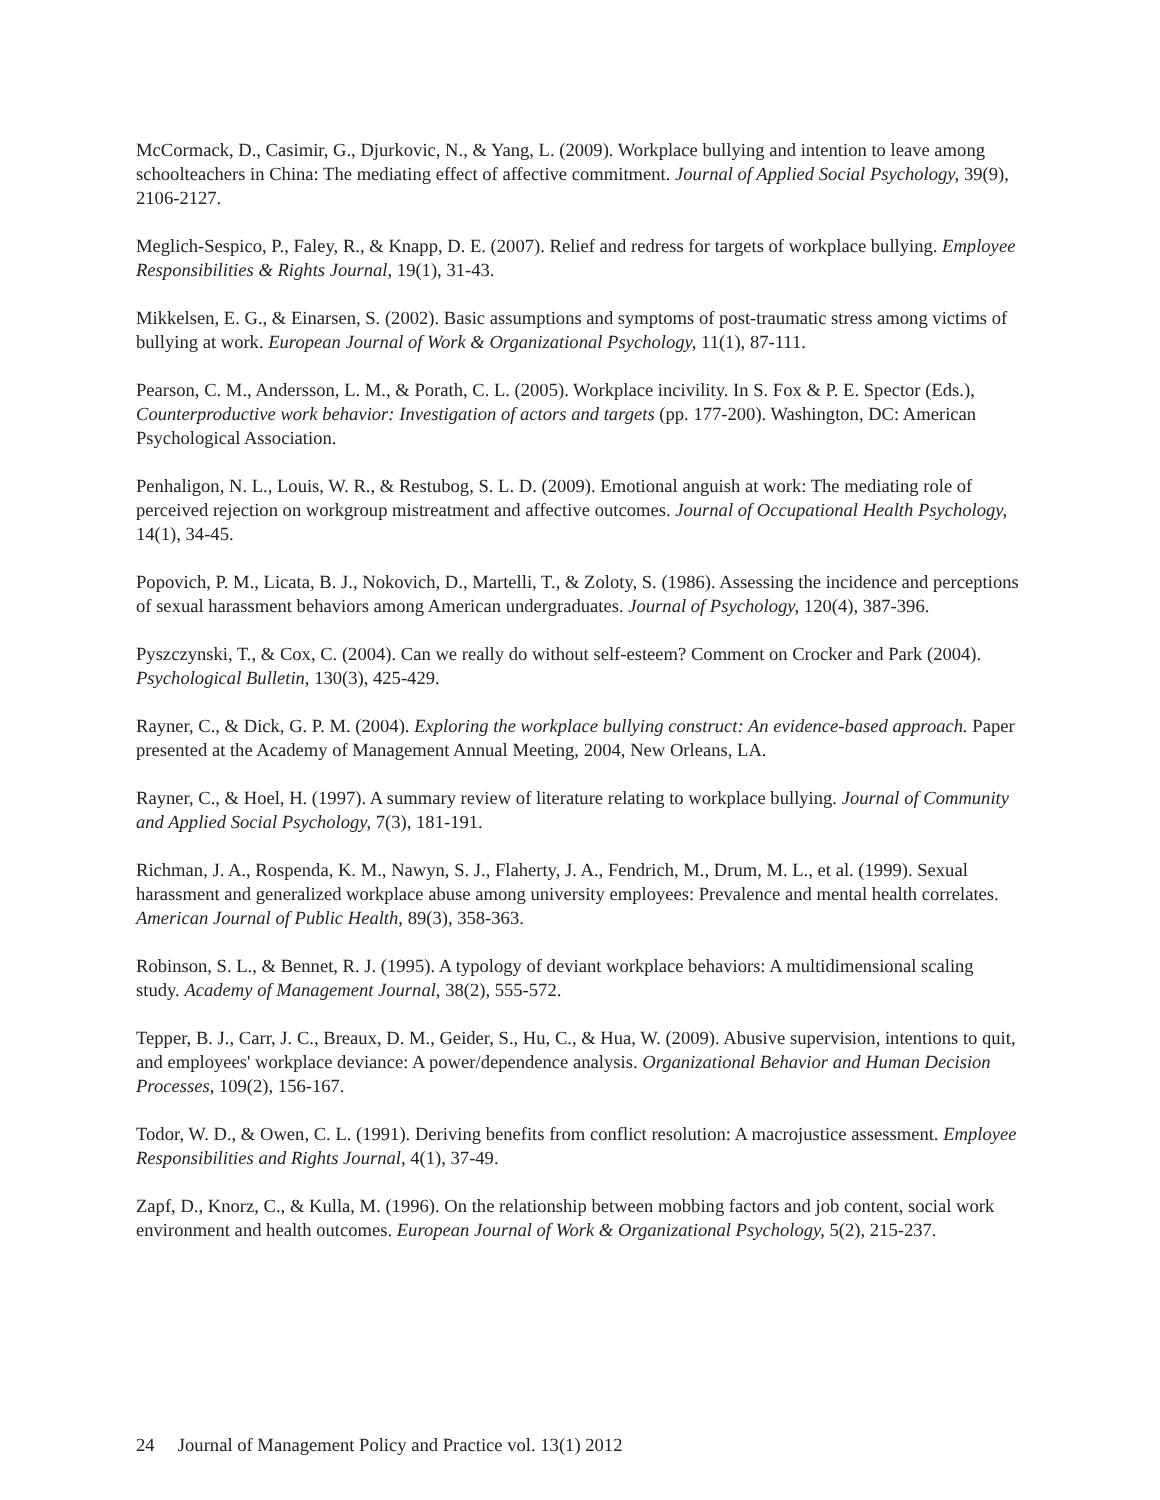McCormack, D., Casimir, G., Djurkovic, N., & Yang, L. (2009). Workplace bullying and intention to leave among schoolteachers in China: The mediating effect of affective commitment. Journal of Applied Social Psychology, 39(9), 2106-2127.
Meglich-Sespico, P., Faley, R., & Knapp, D. E. (2007). Relief and redress for targets of workplace bullying. Employee Responsibilities & Rights Journal, 19(1), 31-43.
Mikkelsen, E. G., & Einarsen, S. (2002). Basic assumptions and symptoms of post-traumatic stress among victims of bullying at work. European Journal of Work & Organizational Psychology, 11(1), 87-111.
Pearson, C. M., Andersson, L. M., & Porath, C. L. (2005). Workplace incivility. In S. Fox & P. E. Spector (Eds.), Counterproductive work behavior: Investigation of actors and targets (pp. 177-200). Washington, DC: American Psychological Association.
Penhaligon, N. L., Louis, W. R., & Restubog, S. L. D. (2009). Emotional anguish at work: The mediating role of perceived rejection on workgroup mistreatment and affective outcomes. Journal of Occupational Health Psychology, 14(1), 34-45.
Popovich, P. M., Licata, B. J., Nokovich, D., Martelli, T., & Zoloty, S. (1986). Assessing the incidence and perceptions of sexual harassment behaviors among American undergraduates. Journal of Psychology, 120(4), 387-396.
Pyszczynski, T., & Cox, C. (2004). Can we really do without self-esteem? Comment on Crocker and Park (2004). Psychological Bulletin, 130(3), 425-429.
Rayner, C., & Dick, G. P. M. (2004). Exploring the workplace bullying construct: An evidence-based approach. Paper presented at the Academy of Management Annual Meeting, 2004, New Orleans, LA.
Rayner, C., & Hoel, H. (1997). A summary review of literature relating to workplace bullying. Journal of Community and Applied Social Psychology, 7(3), 181-191.
Richman, J. A., Rospenda, K. M., Nawyn, S. J., Flaherty, J. A., Fendrich, M., Drum, M. L., et al. (1999). Sexual harassment and generalized workplace abuse among university employees: Prevalence and mental health correlates. American Journal of Public Health, 89(3), 358-363.
Robinson, S. L., & Bennet, R. J. (1995). A typology of deviant workplace behaviors: A multidimensional scaling study. Academy of Management Journal, 38(2), 555-572.
Tepper, B. J., Carr, J. C., Breaux, D. M., Geider, S., Hu, C., & Hua, W. (2009). Abusive supervision, intentions to quit, and employees' workplace deviance: A power/dependence analysis. Organizational Behavior and Human Decision Processes, 109(2), 156-167.
Todor, W. D., & Owen, C. L. (1991). Deriving benefits from conflict resolution: A macrojustice assessment. Employee Responsibilities and Rights Journal, 4(1), 37-49.
Zapf, D., Knorz, C., & Kulla, M. (1996). On the relationship between mobbing factors and job content, social work environment and health outcomes. European Journal of Work & Organizational Psychology, 5(2), 215-237.
24 Journal of Management Policy and Practice vol. 13(1) 2012